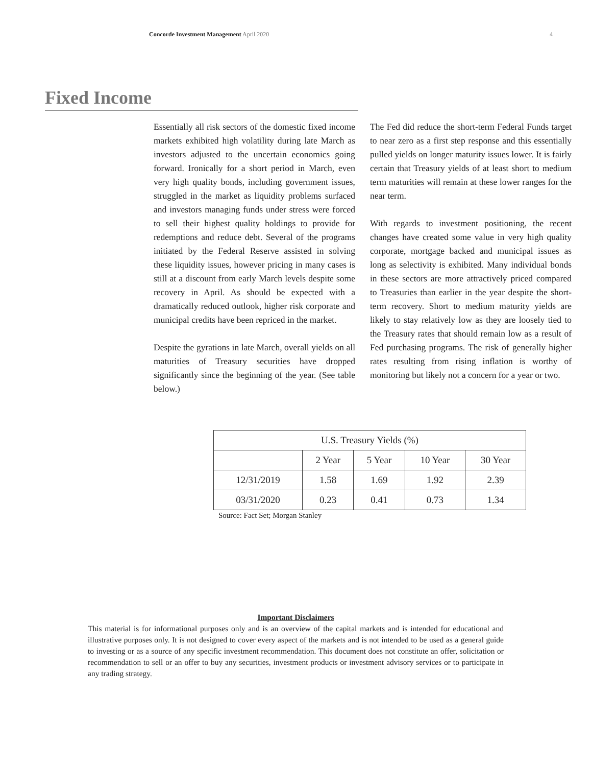Concorde Investment Management April 2020 4
Fixed Income
Essentially all risk sectors of the domestic fixed income markets exhibited high volatility during late March as investors adjusted to the uncertain economics going forward. Ironically for a short period in March, even very high quality bonds, including government issues, struggled in the market as liquidity problems surfaced and investors managing funds under stress were forced to sell their highest quality holdings to provide for redemptions and reduce debt. Several of the programs initiated by the Federal Reserve assisted in solving these liquidity issues, however pricing in many cases is still at a discount from early March levels despite some recovery in April. As should be expected with a dramatically reduced outlook, higher risk corporate and municipal credits have been repriced in the market.
Despite the gyrations in late March, overall yields on all maturities of Treasury securities have dropped significantly since the beginning of the year. (See table below.)
The Fed did reduce the short-term Federal Funds target to near zero as a first step response and this essentially pulled yields on longer maturity issues lower. It is fairly certain that Treasury yields of at least short to medium term maturities will remain at these lower ranges for the near term.
With regards to investment positioning, the recent changes have created some value in very high quality corporate, mortgage backed and municipal issues as long as selectivity is exhibited. Many individual bonds in these sectors are more attractively priced compared to Treasuries than earlier in the year despite the short-term recovery. Short to medium maturity yields are likely to stay relatively low as they are loosely tied to the Treasury rates that should remain low as a result of Fed purchasing programs. The risk of generally higher rates resulting from rising inflation is worthy of monitoring but likely not a concern for a year or two.
| U.S. Treasury Yields (%) | | | | |
| --- | --- | --- | --- | --- |
| | 2 Year | 5 Year | 10 Year | 30 Year |
| 12/31/2019 | 1.58 | 1.69 | 1.92 | 2.39 |
| 03/31/2020 | 0.23 | 0.41 | 0.73 | 1.34 |
Source: Fact Set; Morgan Stanley
Important Disclaimers
This material is for informational purposes only and is an overview of the capital markets and is intended for educational and illustrative purposes only. It is not designed to cover every aspect of the markets and is not intended to be used as a general guide to investing or as a source of any specific investment recommendation. This document does not constitute an offer, solicitation or recommendation to sell or an offer to buy any securities, investment products or investment advisory services or to participate in any trading strategy.